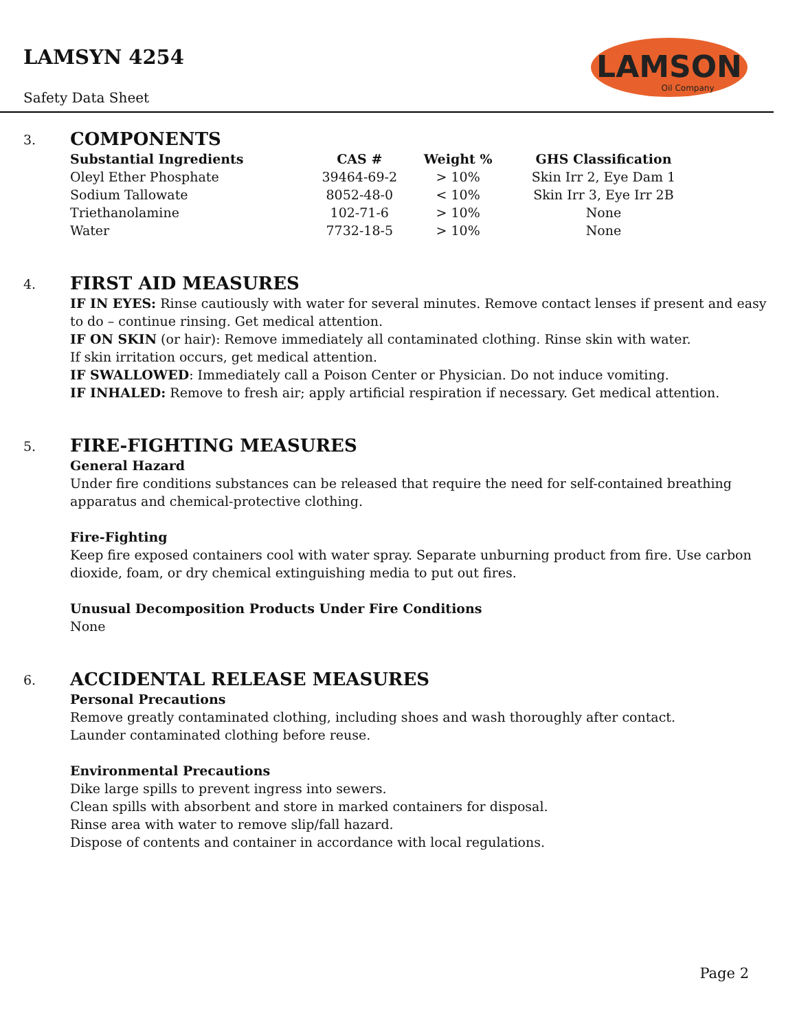LAMSYN 4254
Safety Data Sheet
LAMSON
Oil Company
3.
COMPONENTS
| Substantial Ingredients | CAS # | Weight % | GHS Classification |
| --- | --- | --- | --- |
| Oleyl Ether Phosphate | 39464-69-2 | > 10% | Skin Irr 2, Eye Dam 1 |
| Sodium Tallowate | 8052-48-0 | < 10% | Skin Irr 3, Eye Irr 2B |
| Triethanolamine | 102-71-6 | > 10% | None |
| Water | 7732-18-5 | > 10% | None |
4.
FIRST AID MEASURES
IF IN EYES: Rinse cautiously with water for several minutes. Remove contact lenses if present and easy to do – continue rinsing. Get medical attention.
IF ON SKIN (or hair): Remove immediately all contaminated clothing. Rinse skin with water.
If skin irritation occurs, get medical attention.
IF SWALLOWED: Immediately call a Poison Center or Physician. Do not induce vomiting.
IF INHALED: Remove to fresh air; apply artificial respiration if necessary. Get medical attention.
5.
FIRE-FIGHTING MEASURES
General Hazard
Under fire conditions substances can be released that require the need for self-contained breathing apparatus and chemical-protective clothing.
Fire-Fighting
Keep fire exposed containers cool with water spray. Separate unburning product from fire. Use carbon dioxide, foam, or dry chemical extinguishing media to put out fires.
Unusual Decomposition Products Under Fire Conditions
None
6.
ACCIDENTAL RELEASE MEASURES
Personal Precautions
Remove greatly contaminated clothing, including shoes and wash thoroughly after contact.
Launder contaminated clothing before reuse.
Environmental Precautions
Dike large spills to prevent ingress into sewers.
Clean spills with absorbent and store in marked containers for disposal.
Rinse area with water to remove slip/fall hazard.
Dispose of contents and container in accordance with local regulations.
Page 2